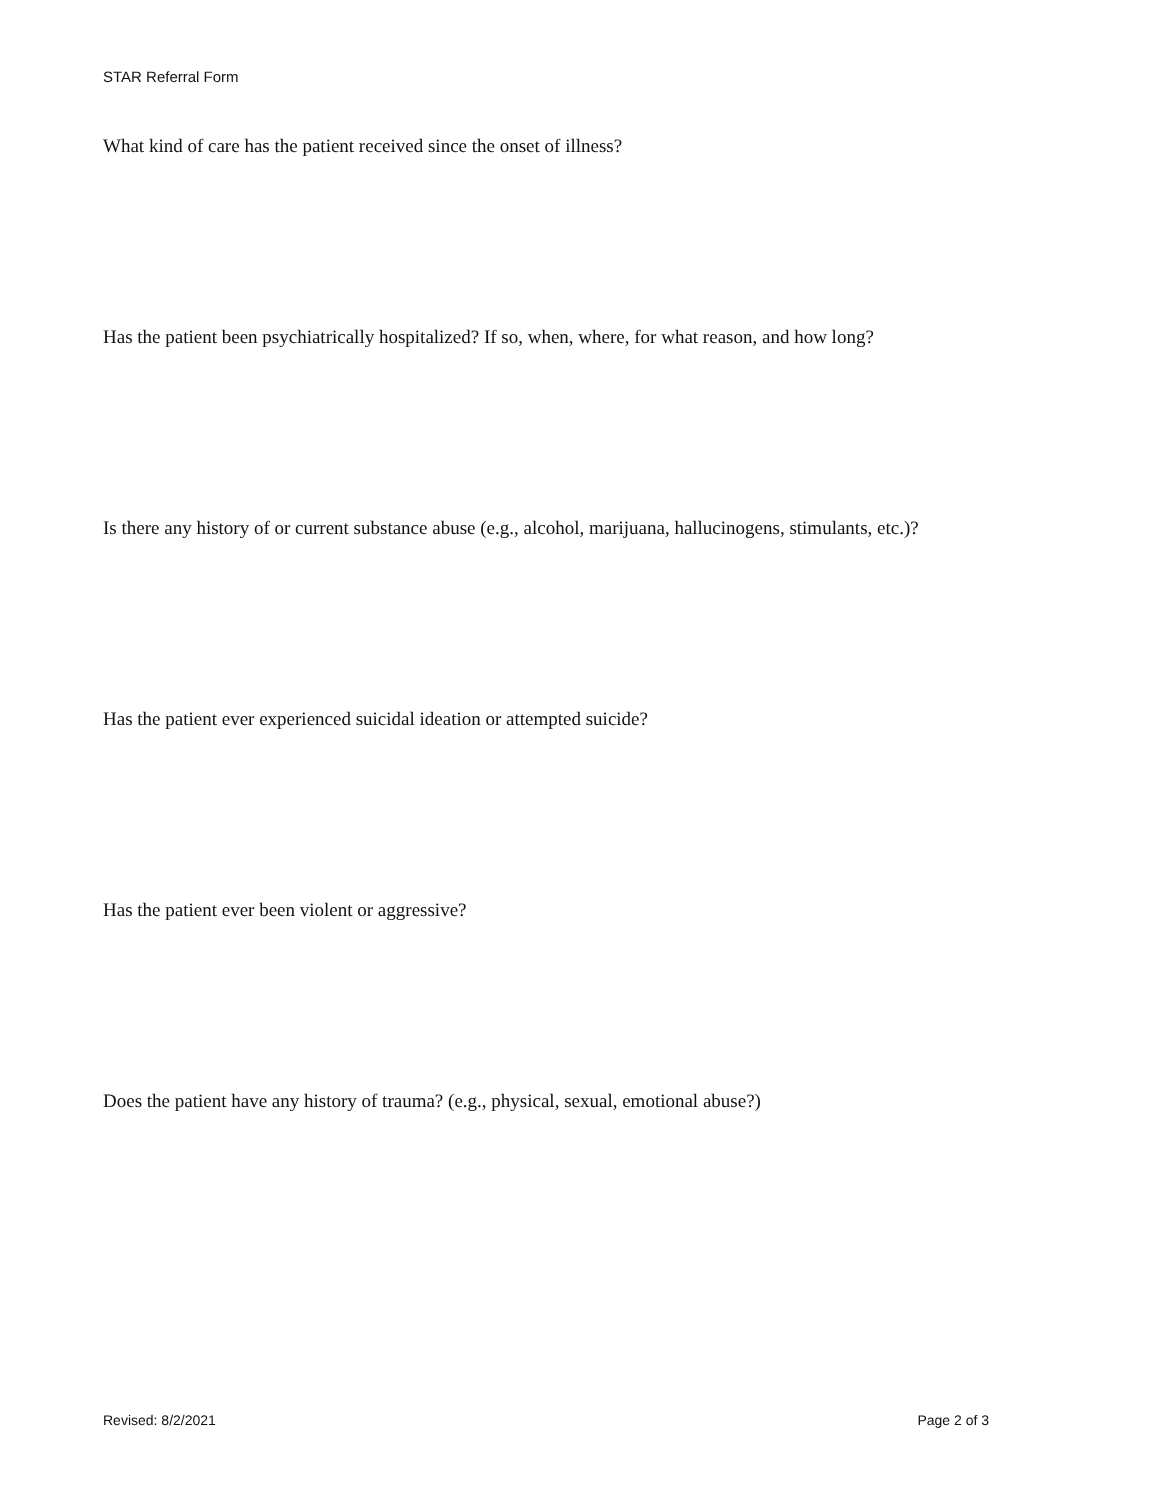STAR Referral Form
What kind of care has the patient received since the onset of illness?
Has the patient been psychiatrically hospitalized? If so, when, where, for what reason, and how long?
Is there any history of or current substance abuse (e.g., alcohol, marijuana, hallucinogens, stimulants, etc.)?
Has the patient ever experienced suicidal ideation or attempted suicide?
Has the patient ever been violent or aggressive?
Does the patient have any history of trauma? (e.g., physical, sexual, emotional abuse?)
Revised: 8/2/2021 Page 2 of 3